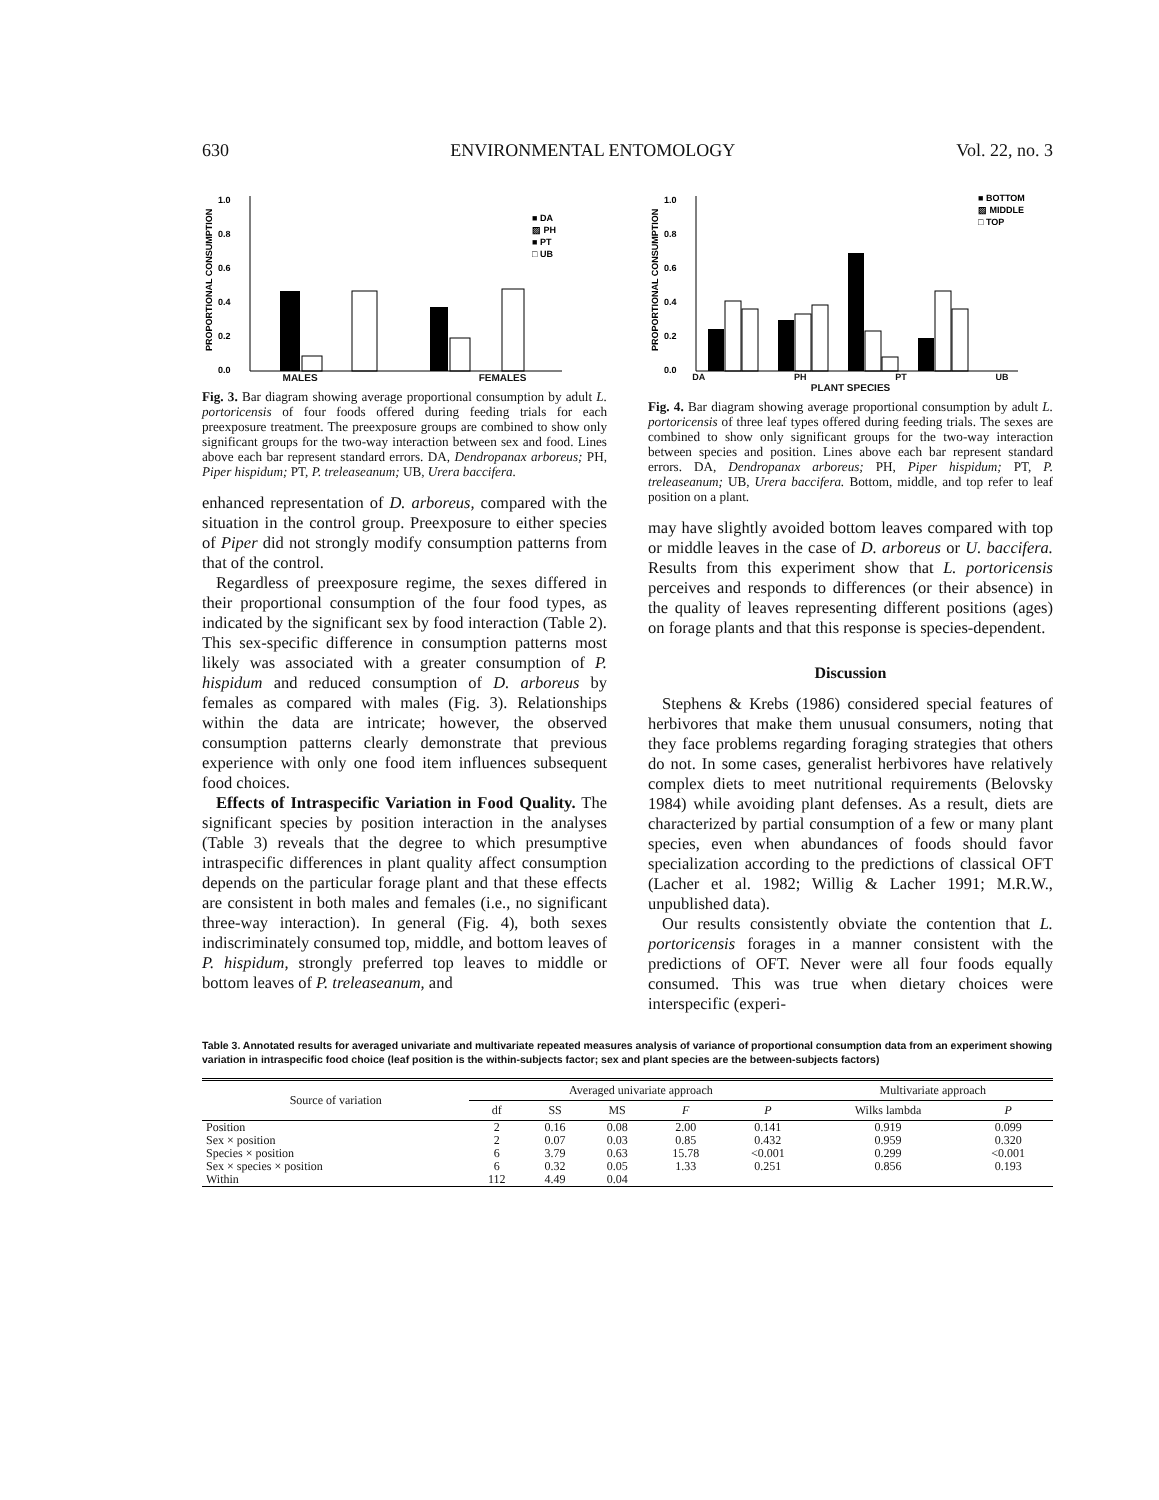630 ENVIRONMENTAL ENTOMOLOGY Vol. 22, no. 3
PROPORTIONAL CONSUMPTION
1.0
0.8
0.6
0.4
0.2
0.0
■ DA
▨ PH
■ PT
□ UB
MALES FEMALES
Fig. 3. Bar diagram showing average proportional consumption by adult L. portoricensis of four foods offered during feeding trials for each preexposure treatment. The preexposure groups are combined to show only significant groups for the two-way interaction between sex and food. Lines above each bar represent standard errors. DA, Dendropanax arboreus; PH, Piper hispidum; PT, P. treleaseanum; UB, Urera baccifera.
enhanced representation of D. arboreus, compared with the situation in the control group. Preexposure to either species of Piper did not strongly modify consumption patterns from that of the control.
Regardless of preexposure regime, the sexes differed in their proportional consumption of the four food types, as indicated by the significant sex by food interaction (Table 2). This sex-specific difference in consumption patterns most likely was associated with a greater consumption of P. hispidum and reduced consumption of D. arboreus by females as compared with males (Fig. 3). Relationships within the data are intricate; however, the observed consumption patterns clearly demonstrate that previous experience with only one food item influences subsequent food choices.
Effects of Intraspecific Variation in Food Quality. The significant species by position interaction in the analyses (Table 3) reveals that the degree to which presumptive intraspecific differences in plant quality affect consumption depends on the particular forage plant and that these effects are consistent in both males and females (i.e., no significant three-way interaction). In general (Fig. 4), both sexes indiscriminately consumed top, middle, and bottom leaves of P. hispidum, strongly preferred top leaves to middle or bottom leaves of P. treleaseanum, and
PROPORTIONAL CONSUMPTION
1.0
0.8
0.6
0.4
0.2
0.0
■ BOTTOM
▨ MIDDLE
□ TOP
DA PH PT UB
PLANT SPECIES
Fig. 4. Bar diagram showing average proportional consumption by adult L. portoricensis of three leaf types offered during feeding trials. The sexes are combined to show only significant groups for the two-way interaction between species and position. Lines above each bar represent standard errors. DA, Dendropanax arboreus; PH, Piper hispidum; PT, P. treleaseanum; UB, Urera baccifera. Bottom, middle, and top refer to leaf position on a plant.
may have slightly avoided bottom leaves compared with top or middle leaves in the case of D. arboreus or U. baccifera. Results from this experiment show that L. portoricensis perceives and responds to differences (or their absence) in the quality of leaves representing different positions (ages) on forage plants and that this response is species-dependent.
Discussion
Stephens & Krebs (1986) considered special features of herbivores that make them unusual consumers, noting that they face problems regarding foraging strategies that others do not. In some cases, generalist herbivores have relatively complex diets to meet nutritional requirements (Belovsky 1984) while avoiding plant defenses. As a result, diets are characterized by partial consumption of a few or many plant species, even when abundances of foods should favor specialization according to the predictions of classical OFT (Lacher et al. 1982; Willig & Lacher 1991; M.R.W., unpublished data).
Our results consistently obviate the contention that L. portoricensis forages in a manner consistent with the predictions of OFT. Never were all four foods equally consumed. This was true when dietary choices were interspecific (experi-
Table 3. Annotated results for averaged univariate and multivariate repeated measures analysis of variance of proportional consumption data from an experiment showing variation in intraspecific food choice (leaf position is the within-subjects factor; sex and plant species are the between-subjects factors)
| Source of variation | Averaged univariate approach | | | | | Multivariate approach | |
| --- | --- | --- | --- | --- | --- | --- | --- |
| | df | SS | MS | F | P | Wilks lambda | P |
| Position | 2 | 0.16 | 0.08 | 2.00 | 0.141 | 0.919 | 0.099 |
| Sex × position | 2 | 0.07 | 0.03 | 0.85 | 0.432 | 0.959 | 0.320 |
| Species × position | 6 | 3.79 | 0.63 | 15.78 | <0.001 | 0.299 | <0.001 |
| Sex × species × position | 6 | 0.32 | 0.05 | 1.33 | 0.251 | 0.856 | 0.193 |
| Within | 112 | 4.49 | 0.04 | | | | |